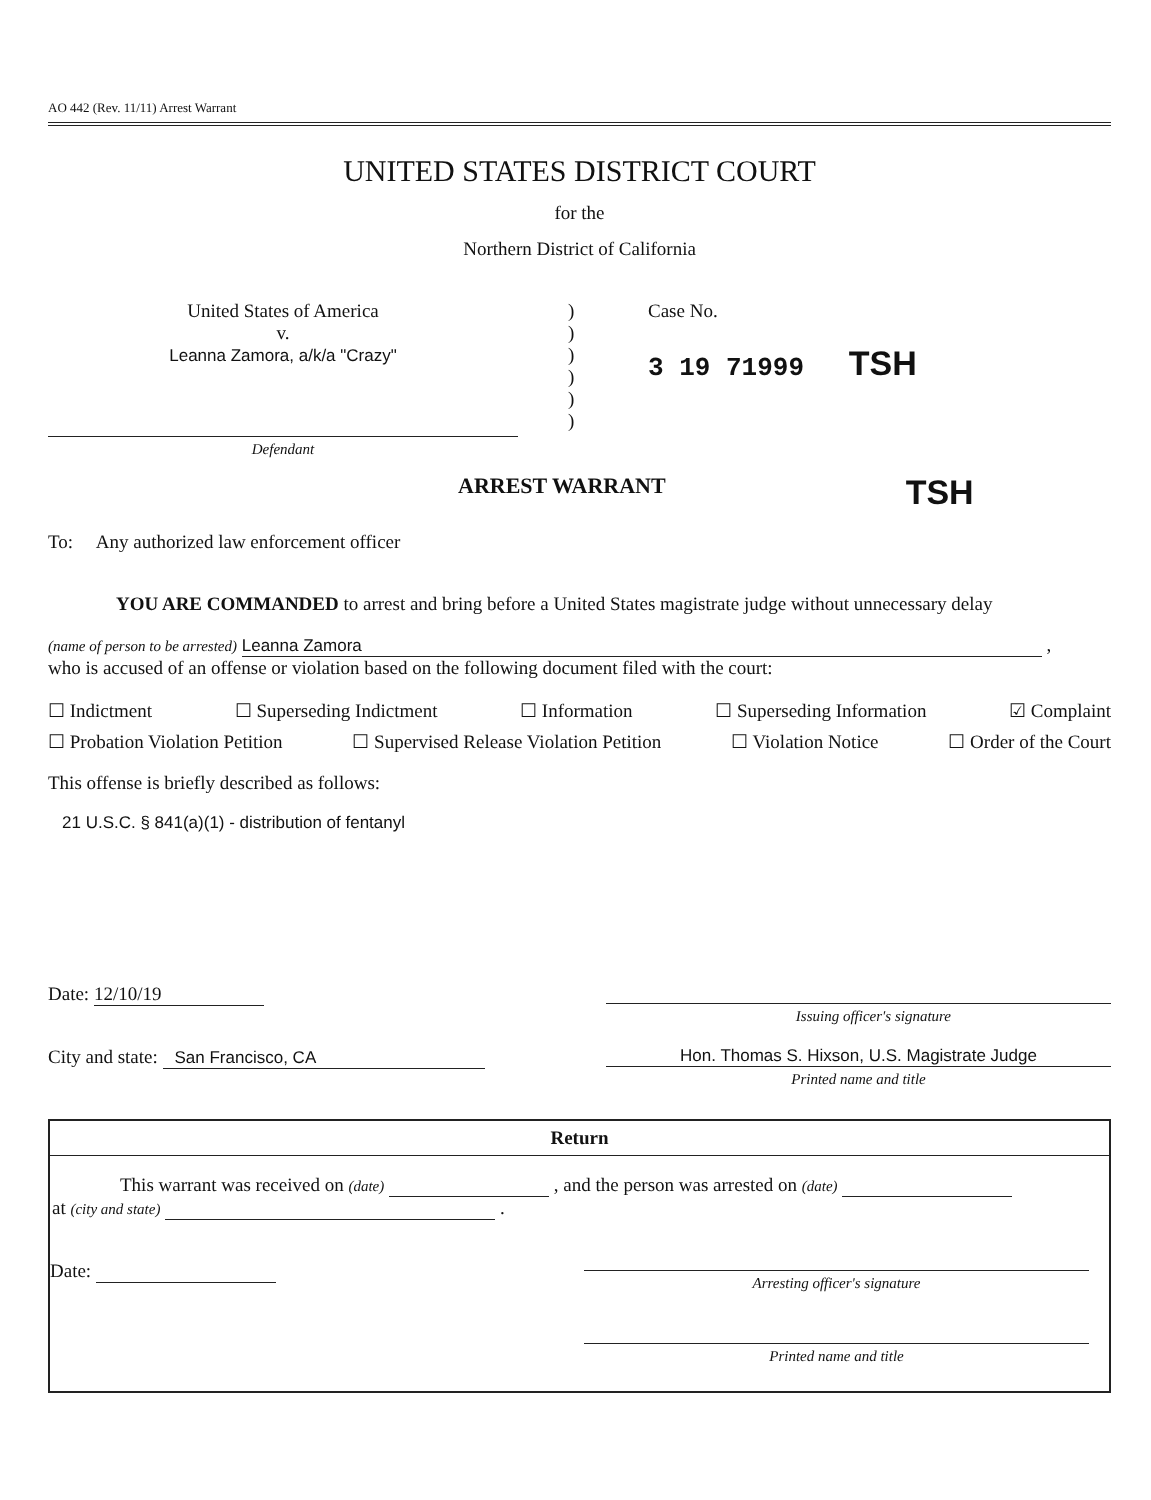AO 442 (Rev. 11/11) Arrest Warrant
UNITED STATES DISTRICT COURT
for the
Northern District of California
United States of America
v.
Leanna Zamora, a/k/a "Crazy"
Defendant
)
)
)
)
)
)
Case No.
3 19 71999 TSH
ARREST WARRANT TSH
To: Any authorized law enforcement officer
YOU ARE COMMANDED to arrest and bring before a United States magistrate judge without unnecessary delay
(name of person to be arrested) Leanna Zamora ,
who is accused of an offense or violation based on the following document filed with the court:
☐ Indictment ☐ Superseding Indictment ☐ Information ☐ Superseding Information ☑ Complaint
☐ Probation Violation Petition ☐ Supervised Release Violation Petition ☐ Violation Notice ☐ Order of the Court
This offense is briefly described as follows:
21 U.S.C. § 841(a)(1) - distribution of fentanyl
Date: 12/10/19
Issuing officer's signature
City and state: San Francisco, CA
Hon. Thomas S. Hixson, U.S. Magistrate Judge
Printed name and title
Return
This warrant was received on (date) , and the person was arrested on (date)
at (city and state) .
Date:
Arresting officer's signature
Printed name and title